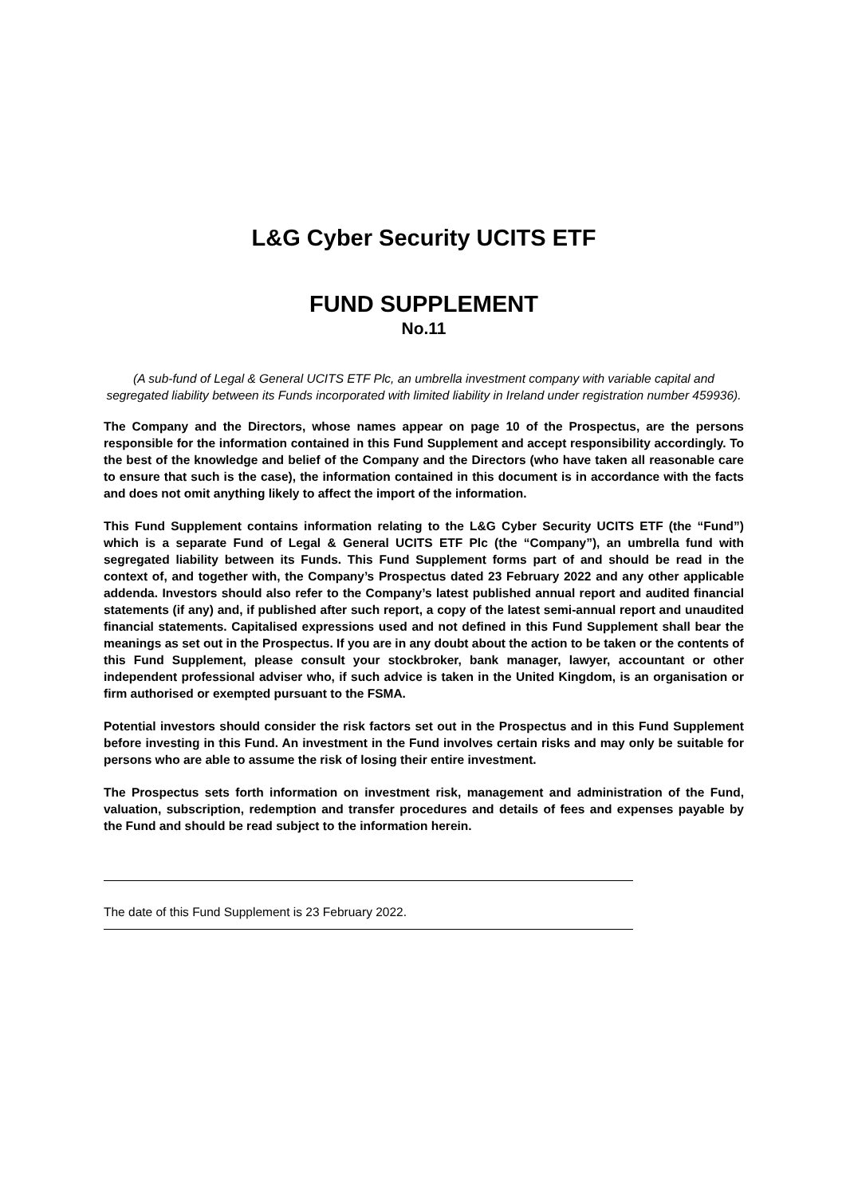L&G Cyber Security UCITS ETF
FUND SUPPLEMENT
No.11
(A sub-fund of Legal & General UCITS ETF Plc, an umbrella investment company with variable capital and segregated liability between its Funds incorporated with limited liability in Ireland under registration number 459936).
The Company and the Directors, whose names appear on page 10 of the Prospectus, are the persons responsible for the information contained in this Fund Supplement and accept responsibility accordingly. To the best of the knowledge and belief of the Company and the Directors (who have taken all reasonable care to ensure that such is the case), the information contained in this document is in accordance with the facts and does not omit anything likely to affect the import of the information.
This Fund Supplement contains information relating to the L&G Cyber Security UCITS ETF (the “Fund”) which is a separate Fund of Legal & General UCITS ETF Plc (the “Company”), an umbrella fund with segregated liability between its Funds. This Fund Supplement forms part of and should be read in the context of, and together with, the Company’s Prospectus dated 23 February 2022 and any other applicable addenda. Investors should also refer to the Company’s latest published annual report and audited financial statements (if any) and, if published after such report, a copy of the latest semi-annual report and unaudited financial statements. Capitalised expressions used and not defined in this Fund Supplement shall bear the meanings as set out in the Prospectus. If you are in any doubt about the action to be taken or the contents of this Fund Supplement, please consult your stockbroker, bank manager, lawyer, accountant or other independent professional adviser who, if such advice is taken in the United Kingdom, is an organisation or firm authorised or exempted pursuant to the FSMA.
Potential investors should consider the risk factors set out in the Prospectus and in this Fund Supplement before investing in this Fund. An investment in the Fund involves certain risks and may only be suitable for persons who are able to assume the risk of losing their entire investment.
The Prospectus sets forth information on investment risk, management and administration of the Fund, valuation, subscription, redemption and transfer procedures and details of fees and expenses payable by the Fund and should be read subject to the information herein.
The date of this Fund Supplement is 23 February 2022.